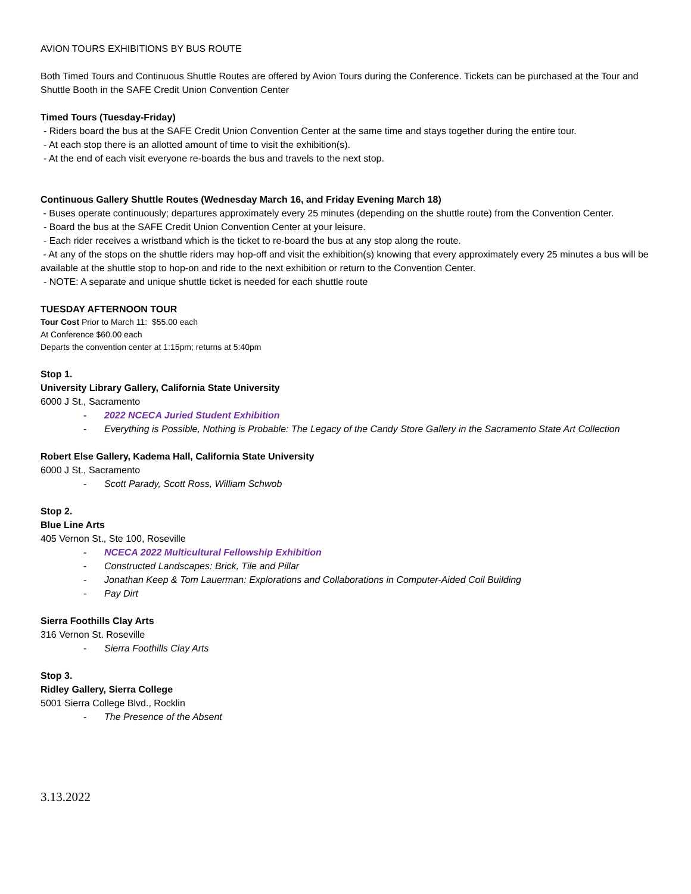AVION TOURS EXHIBITIONS BY BUS ROUTE
Both Timed Tours and Continuous Shuttle Routes are offered by Avion Tours during the Conference. Tickets can be purchased at the Tour and Shuttle Booth in the SAFE Credit Union Convention Center
Timed Tours (Tuesday-Friday)
- Riders board the bus at the SAFE Credit Union Convention Center at the same time and stays together during the entire tour.
- At each stop there is an allotted amount of time to visit the exhibition(s).
- At the end of each visit everyone re-boards the bus and travels to the next stop.
Continuous Gallery Shuttle Routes (Wednesday March 16, and Friday Evening March 18)
- Buses operate continuously; departures approximately every 25 minutes (depending on the shuttle route) from the Convention Center.
- Board the bus at the SAFE Credit Union Convention Center at your leisure.
- Each rider receives a wristband which is the ticket to re-board the bus at any stop along the route.
- At any of the stops on the shuttle riders may hop-off and visit the exhibition(s) knowing that every approximately every 25 minutes a bus will be available at the shuttle stop to hop-on and ride to the next exhibition or return to the Convention Center.
- NOTE: A separate and unique shuttle ticket is needed for each shuttle route
TUESDAY AFTERNOON TOUR
Tour Cost Prior to March 11: $55.00 each
At Conference $60.00 each
Departs the convention center at 1:15pm; returns at 5:40pm
Stop 1.
University Library Gallery, California State University
6000 J St., Sacramento
- 2022 NCECA Juried Student Exhibition
- Everything is Possible, Nothing is Probable: The Legacy of the Candy Store Gallery in the Sacramento State Art Collection
Robert Else Gallery, Kadema Hall, California State University
6000 J St., Sacramento
- Scott Parady, Scott Ross, William Schwob
Stop 2.
Blue Line Arts
405 Vernon St., Ste 100, Roseville
- NCECA 2022 Multicultural Fellowship Exhibition
- Constructed Landscapes: Brick, Tile and Pillar
- Jonathan Keep & Tom Lauerman: Explorations and Collaborations in Computer-Aided Coil Building
- Pay Dirt
Sierra Foothills Clay Arts
316 Vernon St. Roseville
- Sierra Foothills Clay Arts
Stop 3.
Ridley Gallery, Sierra College
5001 Sierra College Blvd., Rocklin
- The Presence of the Absent
3.13.2022